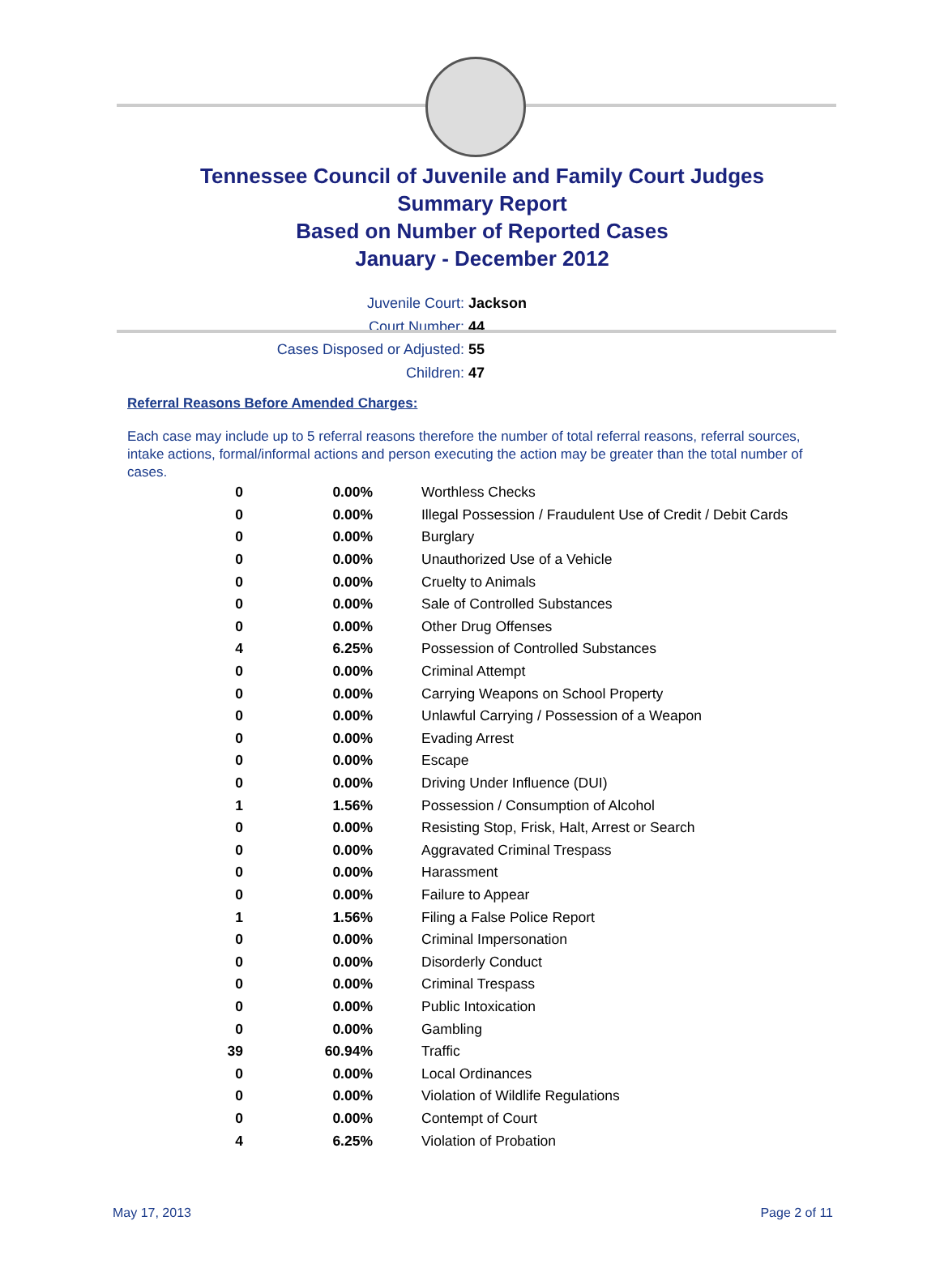Tennessee Council of Juvenile and Family Court Judges
Summary Report
Based on Number of Reported Cases
January - December 2012
Juvenile Court: Jackson
Court Number: 44
Cases Disposed or Adjusted: 55
Children: 47
Referral Reasons Before Amended Charges:
Each case may include up to 5 referral reasons therefore the number of total referral reasons, referral sources, intake actions, formal/informal actions and person executing the action may be greater than the total number of cases.
| 0 | 0.00% | Worthless Checks |
| 0 | 0.00% | Illegal Possession / Fraudulent Use of Credit / Debit Cards |
| 0 | 0.00% | Burglary |
| 0 | 0.00% | Unauthorized Use of a Vehicle |
| 0 | 0.00% | Cruelty to Animals |
| 0 | 0.00% | Sale of Controlled Substances |
| 0 | 0.00% | Other Drug Offenses |
| 4 | 6.25% | Possession of Controlled Substances |
| 0 | 0.00% | Criminal Attempt |
| 0 | 0.00% | Carrying Weapons on School Property |
| 0 | 0.00% | Unlawful Carrying / Possession of a Weapon |
| 0 | 0.00% | Evading Arrest |
| 0 | 0.00% | Escape |
| 0 | 0.00% | Driving Under Influence (DUI) |
| 1 | 1.56% | Possession / Consumption of Alcohol |
| 0 | 0.00% | Resisting Stop, Frisk, Halt, Arrest or Search |
| 0 | 0.00% | Aggravated Criminal Trespass |
| 0 | 0.00% | Harassment |
| 0 | 0.00% | Failure to Appear |
| 1 | 1.56% | Filing a False Police Report |
| 0 | 0.00% | Criminal Impersonation |
| 0 | 0.00% | Disorderly Conduct |
| 0 | 0.00% | Criminal Trespass |
| 0 | 0.00% | Public Intoxication |
| 0 | 0.00% | Gambling |
| 39 | 60.94% | Traffic |
| 0 | 0.00% | Local Ordinances |
| 0 | 0.00% | Violation of Wildlife Regulations |
| 0 | 0.00% | Contempt of Court |
| 4 | 6.25% | Violation of Probation |
May 17, 2013 Page 2 of 11